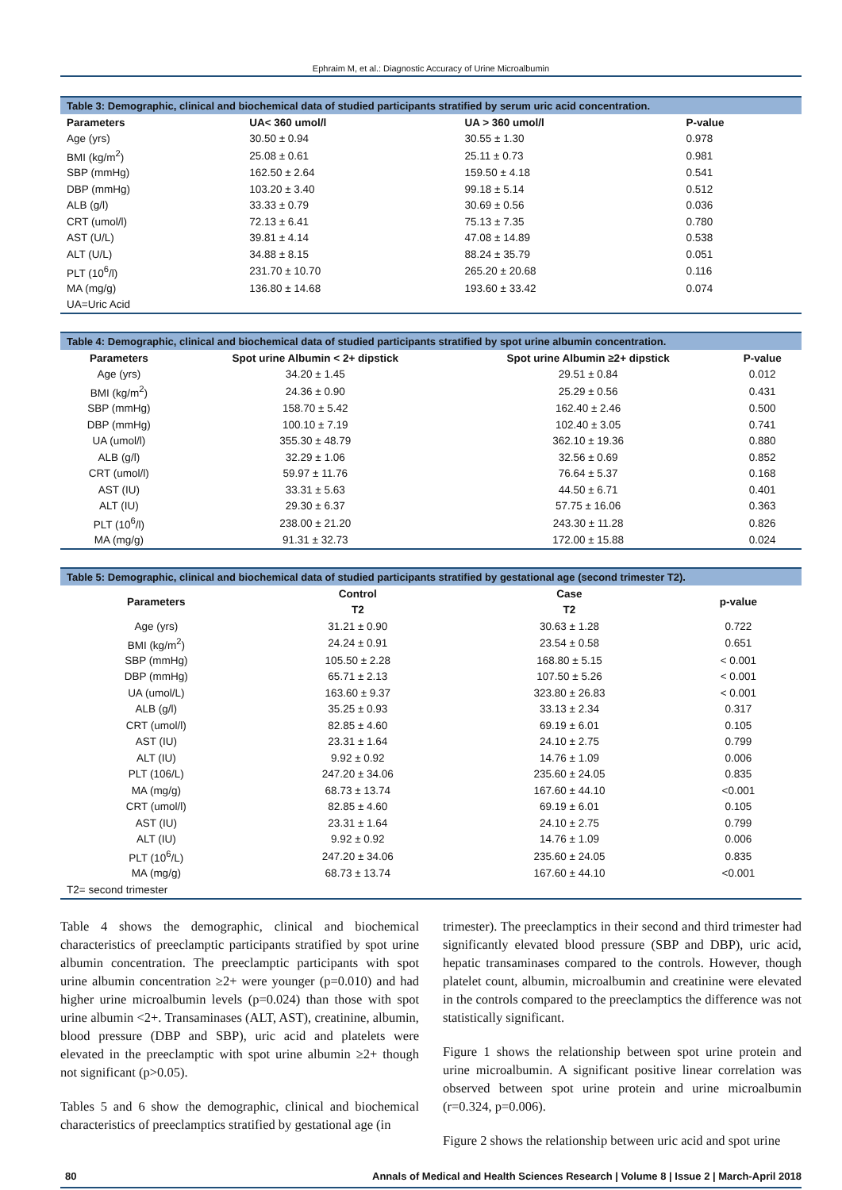Ephraim M, et al.: Diagnostic Accuracy of Urine Microalbumin
Table 3: Demographic, clinical and biochemical data of studied participants stratified by serum uric acid concentration.
| Parameters | UA< 360 umol/l | UA > 360 umol/l | P-value |
| --- | --- | --- | --- |
| Age (yrs) | 30.50 ± 0.94 | 30.55 ± 1.30 | 0.978 |
| BMI (kg/m<sup>2</sup>) | 25.08 ± 0.61 | 25.11 ± 0.73 | 0.981 |
| SBP (mmHg) | 162.50 ± 2.64 | 159.50 ± 4.18 | 0.541 |
| DBP (mmHg) | 103.20 ± 3.40 | 99.18 ± 5.14 | 0.512 |
| ALB (g/l) | 33.33 ± 0.79 | 30.69 ± 0.56 | 0.036 |
| CRT (umol/l) | 72.13 ± 6.41 | 75.13 ± 7.35 | 0.780 |
| AST (U/L) | 39.81 ± 4.14 | 47.08 ± 14.89 | 0.538 |
| ALT (U/L) | 34.88 ± 8.15 | 88.24 ± 35.79 | 0.051 |
| PLT (10<sup>6</sup>/l) | 231.70 ± 10.70 | 265.20 ± 20.68 | 0.116 |
| MA (mg/g) | 136.80 ± 14.68 | 193.60 ± 33.42 | 0.074 |
| UA=Uric Acid | | | |
Table 4: Demographic, clinical and biochemical data of studied participants stratified by spot urine albumin concentration.
| Parameters | Spot urine Albumin < 2+ dipstick | Spot urine Albumin ≥2+ dipstick | P-value |
| --- | --- | --- | --- |
| Age (yrs) | 34.20 ± 1.45 | 29.51 ± 0.84 | 0.012 |
| BMI (kg/m<sup>2</sup>) | 24.36 ± 0.90 | 25.29 ± 0.56 | 0.431 |
| SBP (mmHg) | 158.70 ± 5.42 | 162.40 ± 2.46 | 0.500 |
| DBP (mmHg) | 100.10 ± 7.19 | 102.40 ± 3.05 | 0.741 |
| UA (umol/l) | 355.30 ± 48.79 | 362.10 ± 19.36 | 0.880 |
| ALB (g/l) | 32.29 ± 1.06 | 32.56 ± 0.69 | 0.852 |
| CRT (umol/l) | 59.97 ± 11.76 | 76.64 ± 5.37 | 0.168 |
| AST (IU) | 33.31 ± 5.63 | 44.50 ± 6.71 | 0.401 |
| ALT (IU) | 29.30 ± 6.37 | 57.75 ± 16.06 | 0.363 |
| PLT (10<sup>6</sup>/l) | 238.00 ± 21.20 | 243.30 ± 11.28 | 0.826 |
| MA (mg/g) | 91.31 ± 32.73 | 172.00 ± 15.88 | 0.024 |
Table 5: Demographic, clinical and biochemical data of studied participants stratified by gestational age (second trimester T2).
| Parameters | Control | Case | p-value |
| --- | --- | --- | --- |
| | T2 | T2 | |
| Age (yrs) | 31.21 ± 0.90 | 30.63 ± 1.28 | 0.722 |
| BMI (kg/m<sup>2</sup>) | 24.24 ± 0.91 | 23.54 ± 0.58 | 0.651 |
| SBP (mmHg) | 105.50 ± 2.28 | 168.80 ± 5.15 | < 0.001 |
| DBP (mmHg) | 65.71 ± 2.13 | 107.50 ± 5.26 | < 0.001 |
| UA (umol/L) | 163.60 ± 9.37 | 323.80 ± 26.83 | < 0.001 |
| ALB (g/l) | 35.25 ± 0.93 | 33.13 ± 2.34 | 0.317 |
| CRT (umol/l) | 82.85 ± 4.60 | 69.19 ± 6.01 | 0.105 |
| AST (IU) | 23.31 ± 1.64 | 24.10 ± 2.75 | 0.799 |
| ALT (IU) | 9.92 ± 0.92 | 14.76 ± 1.09 | 0.006 |
| PLT (106/L) | 247.20 ± 34.06 | 235.60 ± 24.05 | 0.835 |
| MA (mg/g) | 68.73 ± 13.74 | 167.60 ± 44.10 | <0.001 |
| CRT (umol/l) | 82.85 ± 4.60 | 69.19 ± 6.01 | 0.105 |
| AST (IU) | 23.31 ± 1.64 | 24.10 ± 2.75 | 0.799 |
| ALT (IU) | 9.92 ± 0.92 | 14.76 ± 1.09 | 0.006 |
| PLT (10<sup>6</sup>/L) | 247.20 ± 34.06 | 235.60 ± 24.05 | 0.835 |
| MA (mg/g) | 68.73 ± 13.74 | 167.60 ± 44.10 | <0.001 |
| T2= second trimester | | | |
Table 4 shows the demographic, clinical and biochemical characteristics of preeclamptic participants stratified by spot urine albumin concentration. The preeclamptic participants with spot urine albumin concentration ≥2+ were younger (p=0.010) and had higher urine microalbumin levels (p=0.024) than those with spot urine albumin <2+. Transaminases (ALT, AST), creatinine, albumin, blood pressure (DBP and SBP), uric acid and platelets were elevated in the preeclamptic with spot urine albumin ≥2+ though not significant (p>0.05).
Tables 5 and 6 show the demographic, clinical and biochemical characteristics of preeclamptics stratified by gestational age (in
trimester). The preeclamptics in their second and third trimester had significantly elevated blood pressure (SBP and DBP), uric acid, hepatic transaminases compared to the controls. However, though platelet count, albumin, microalbumin and creatinine were elevated in the controls compared to the preeclamptics the difference was not statistically significant.
Figure 1 shows the relationship between spot urine protein and urine microalbumin. A significant positive linear correlation was observed between spot urine protein and urine microalbumin (r=0.324, p=0.006).
Figure 2 shows the relationship between uric acid and spot urine
80 Annals of Medical and Health Sciences Research | Volume 8 | Issue 2 | March-April 2018